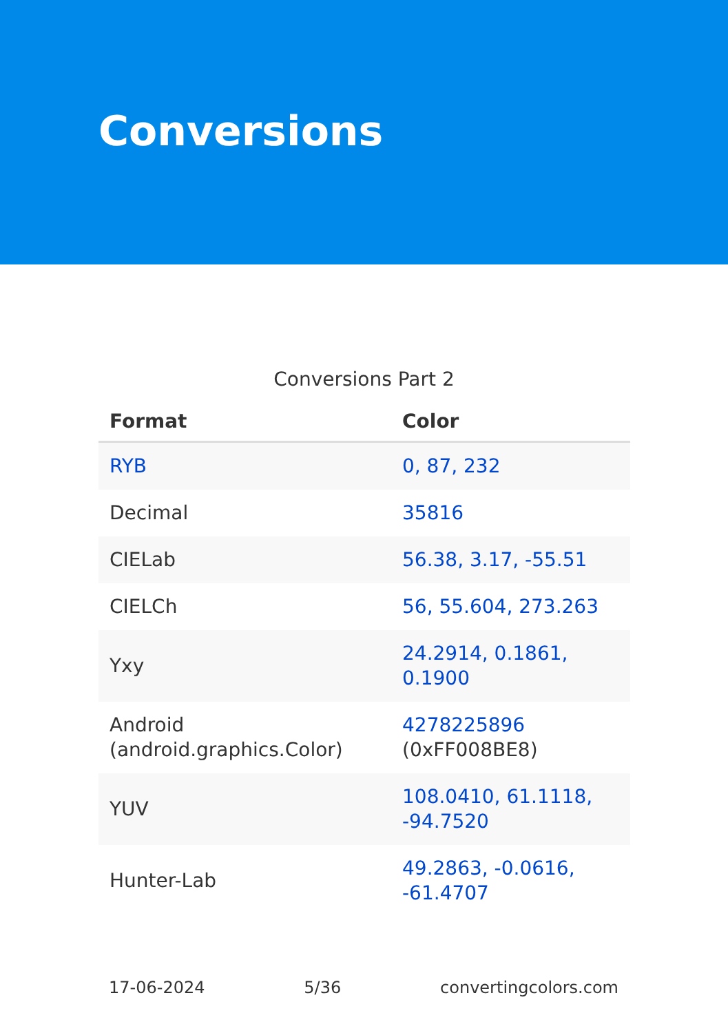Conversions
Conversions Part 2
| Format | Color |
| --- | --- |
| RYB | 0, 87, 232 |
| Decimal | 35816 |
| CIELab | 56.38, 3.17, -55.51 |
| CIELCh | 56, 55.604, 273.263 |
| Yxy | 24.2914, 0.1861, 0.1900 |
| Android (android.graphics.Color) | 4278225896 (0xFF008BE8) |
| YUV | 108.0410, 61.1118, -94.7520 |
| Hunter-Lab | 49.2863, -0.0616, -61.4707 |
17-06-2024 5/36 convertingcolors.com